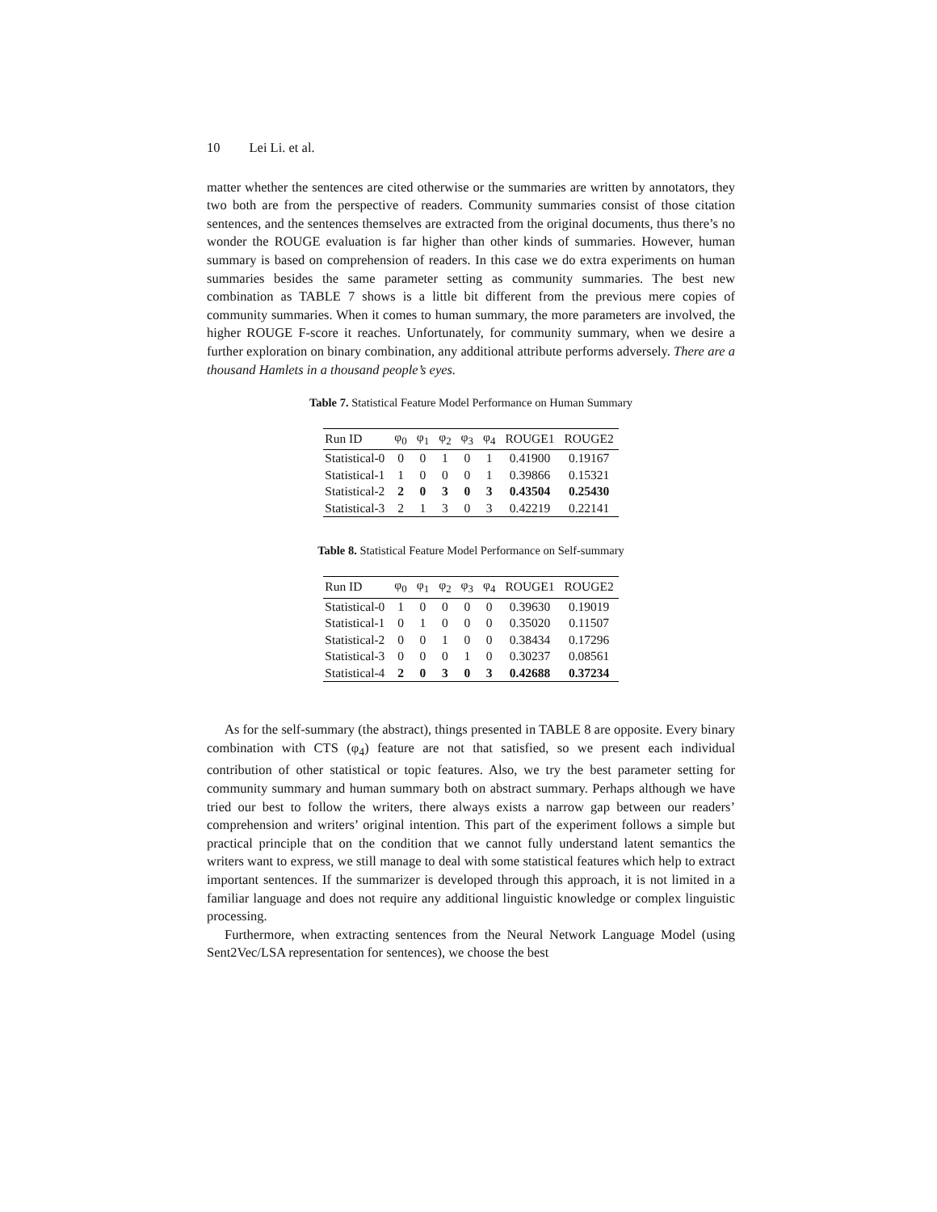10 Lei Li. et al.
matter whether the sentences are cited otherwise or the summaries are written by annotators, they two both are from the perspective of readers. Community summaries consist of those citation sentences, and the sentences themselves are extracted from the original documents, thus there’s no wonder the ROUGE evaluation is far higher than other kinds of summaries. However, human summary is based on comprehension of readers. In this case we do extra experiments on human summaries besides the same parameter setting as community summaries. The best new combination as TABLE 7 shows is a little bit different from the previous mere copies of community summaries. When it comes to human summary, the more parameters are involved, the higher ROUGE F-score it reaches. Unfortunately, for community summary, when we desire a further exploration on binary combination, any additional attribute performs adversely. There are a thousand Hamlets in a thousand people’s eyes.
Table 7. Statistical Feature Model Performance on Human Summary
| Run ID | φ<sub>0</sub> | φ<sub>1</sub> | φ<sub>2</sub> | φ<sub>3</sub> | φ<sub>4</sub> | ROUGE1 | ROUGE2 |
| --- | --- | --- | --- | --- | --- | --- | --- |
| Statistical-0 | 0 | 0 | 1 | 0 | 1 | 0.41900 | 0.19167 |
| Statistical-1 | 1 | 0 | 0 | 0 | 1 | 0.39866 | 0.15321 |
| Statistical-2 | 2 | 0 | 3 | 0 | 3 | 0.43504 | 0.25430 |
| Statistical-3 | 2 | 1 | 3 | 0 | 3 | 0.42219 | 0.22141 |
Table 8. Statistical Feature Model Performance on Self-summary
| Run ID | φ<sub>0</sub> | φ<sub>1</sub> | φ<sub>2</sub> | φ<sub>3</sub> | φ<sub>4</sub> | ROUGE1 | ROUGE2 |
| --- | --- | --- | --- | --- | --- | --- | --- |
| Statistical-0 | 1 | 0 | 0 | 0 | 0 | 0.39630 | 0.19019 |
| Statistical-1 | 0 | 1 | 0 | 0 | 0 | 0.35020 | 0.11507 |
| Statistical-2 | 0 | 0 | 1 | 0 | 0 | 0.38434 | 0.17296 |
| Statistical-3 | 0 | 0 | 0 | 1 | 0 | 0.30237 | 0.08561 |
| Statistical-4 | 2 | 0 | 3 | 0 | 3 | 0.42688 | 0.37234 |
As for the self-summary (the abstract), things presented in TABLE 8 are opposite. Every binary combination with CTS (φ<sub>4</sub>) feature are not that satisfied, so we present each individual contribution of other statistical or topic features. Also, we try the best parameter setting for community summary and human summary both on abstract summary. Perhaps although we have tried our best to follow the writers, there always exists a narrow gap between our readers’ comprehension and writers’ original intention. This part of the experiment follows a simple but practical principle that on the condition that we cannot fully understand latent semantics the writers want to express, we still manage to deal with some statistical features which help to extract important sentences. If the summarizer is developed through this approach, it is not limited in a familiar language and does not require any additional linguistic knowledge or complex linguistic processing.
Furthermore, when extracting sentences from the Neural Network Language Model (using Sent2Vec/LSA representation for sentences), we choose the best